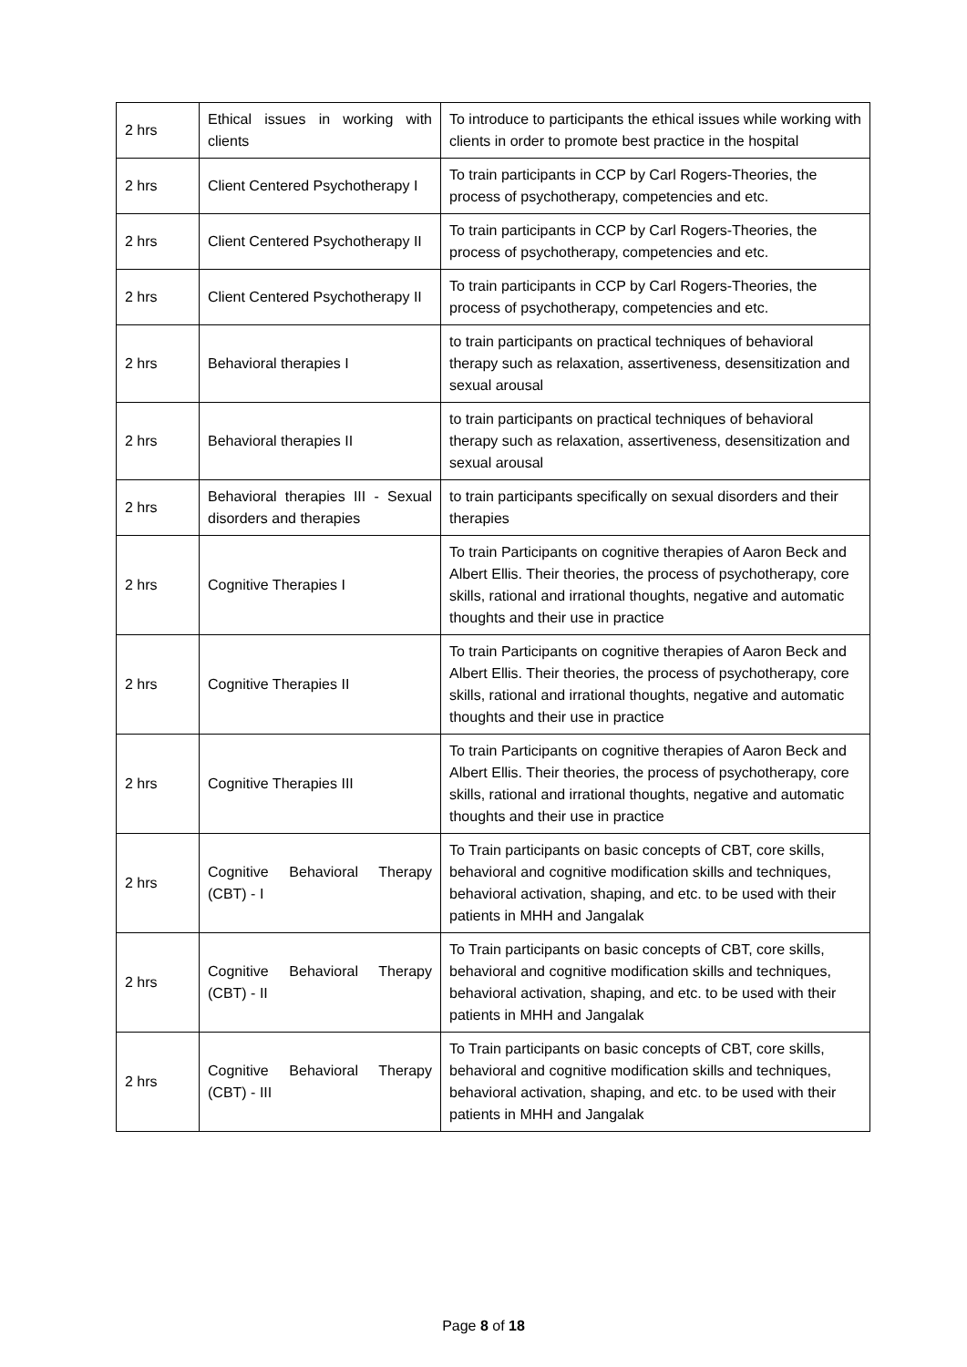| 2 hrs | Ethical issues in working with clients | To introduce to participants the ethical issues while working with clients in order to promote best practice in the hospital |
| 2 hrs | Client Centered Psychotherapy I | To train participants in CCP by Carl Rogers-Theories, the process of psychotherapy, competencies and etc. |
| 2 hrs | Client Centered Psychotherapy II | To train participants in CCP by Carl Rogers-Theories, the process of psychotherapy, competencies and etc. |
| 2 hrs | Client Centered Psychotherapy II | To train participants in CCP by Carl Rogers-Theories, the process of psychotherapy, competencies and etc. |
| 2 hrs | Behavioral therapies I | to train participants on practical techniques of behavioral therapy such as relaxation, assertiveness, desensitization and sexual arousal |
| 2 hrs | Behavioral therapies II | to train participants on practical techniques of behavioral therapy such as relaxation, assertiveness, desensitization and sexual arousal |
| 2 hrs | Behavioral therapies III - Sexual disorders and therapies | to train participants specifically on sexual disorders and their therapies |
| 2 hrs | Cognitive Therapies I | To train Participants on cognitive therapies of Aaron Beck and Albert Ellis. Their theories, the process of psychotherapy, core skills, rational and irrational thoughts, negative and automatic thoughts and their use in practice |
| 2 hrs | Cognitive Therapies II | To train Participants on cognitive therapies of Aaron Beck and Albert Ellis. Their theories, the process of psychotherapy, core skills, rational and irrational thoughts, negative and automatic thoughts and their use in practice |
| 2 hrs | Cognitive Therapies III | To train Participants on cognitive therapies of Aaron Beck and Albert Ellis. Their theories, the process of psychotherapy, core skills, rational and irrational thoughts, negative and automatic thoughts and their use in practice |
| 2 hrs | Cognitive Behavioral Therapy (CBT) - I | To Train participants on basic concepts of CBT, core skills, behavioral and cognitive modification skills and techniques, behavioral activation, shaping, and etc. to be used with their patients in MHH and Jangalak |
| 2 hrs | Cognitive Behavioral Therapy (CBT) - II | To Train participants on basic concepts of CBT, core skills, behavioral and cognitive modification skills and techniques, behavioral activation, shaping, and etc. to be used with their patients in MHH and Jangalak |
| 2 hrs | Cognitive Behavioral Therapy (CBT) - III | To Train participants on basic concepts of CBT, core skills, behavioral and cognitive modification skills and techniques, behavioral activation, shaping, and etc. to be used with their patients in MHH and Jangalak |
Page 8 of 18